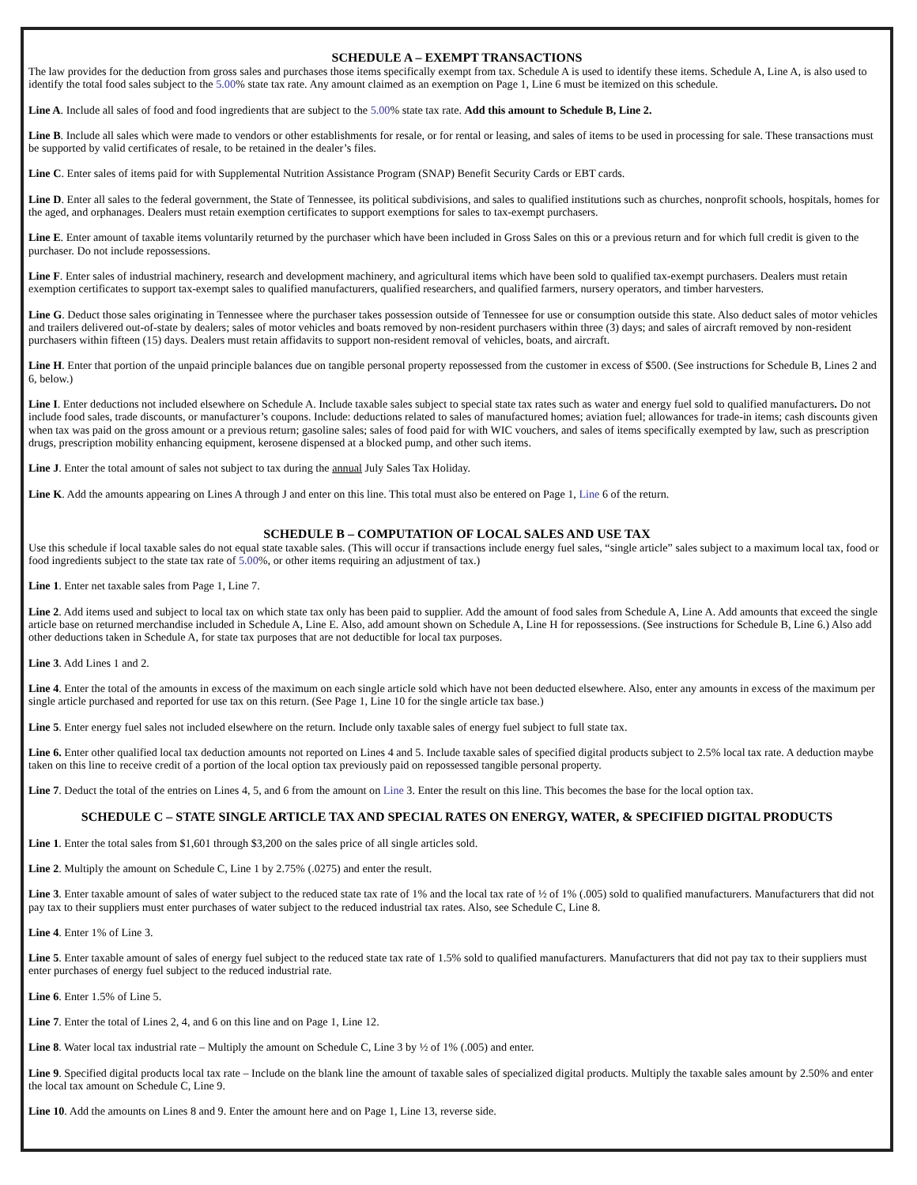SCHEDULE A – EXEMPT TRANSACTIONS
The law provides for the deduction from gross sales and purchases those items specifically exempt from tax. Schedule A is used to identify these items. Schedule A, Line A, is also used to identify the total food sales subject to the 5.00% state tax rate. Any amount claimed as an exemption on Page 1, Line 6 must be itemized on this schedule.
Line A. Include all sales of food and food ingredients that are subject to the 5.00% state tax rate. Add this amount to Schedule B, Line 2.
Line B. Include all sales which were made to vendors or other establishments for resale, or for rental or leasing, and sales of items to be used in processing for sale. These transactions must be supported by valid certificates of resale, to be retained in the dealer’s files.
Line C. Enter sales of items paid for with Supplemental Nutrition Assistance Program (SNAP) Benefit Security Cards or EBT cards.
Line D. Enter all sales to the federal government, the State of Tennessee, its political subdivisions, and sales to qualified institutions such as churches, nonprofit schools, hospitals, homes for the aged, and orphanages. Dealers must retain exemption certificates to support exemptions for sales to tax-exempt purchasers.
Line E. Enter amount of taxable items voluntarily returned by the purchaser which have been included in Gross Sales on this or a previous return and for which full credit is given to the purchaser. Do not include repossessions.
Line F. Enter sales of industrial machinery, research and development machinery, and agricultural items which have been sold to qualified tax-exempt purchasers. Dealers must retain exemption certificates to support tax-exempt sales to qualified manufacturers, qualified researchers, and qualified farmers, nursery operators, and timber harvesters.
Line G. Deduct those sales originating in Tennessee where the purchaser takes possession outside of Tennessee for use or consumption outside this state. Also deduct sales of motor vehicles and trailers delivered out-of-state by dealers; sales of motor vehicles and boats removed by non-resident purchasers within three (3) days; and sales of aircraft removed by non-resident purchasers within fifteen (15) days. Dealers must retain affidavits to support non-resident removal of vehicles, boats, and aircraft.
Line H. Enter that portion of the unpaid principle balances due on tangible personal property repossessed from the customer in excess of $500. (See instructions for Schedule B, Lines 2 and 6, below.)
Line I. Enter deductions not included elsewhere on Schedule A. Include taxable sales subject to special state tax rates such as water and energy fuel sold to qualified manufacturers. Do not include food sales, trade discounts, or manufacturer’s coupons. Include: deductions related to sales of manufactured homes; aviation fuel; allowances for trade-in items; cash discounts given when tax was paid on the gross amount or a previous return; gasoline sales; sales of food paid for with WIC vouchers, and sales of items specifically exempted by law, such as prescription drugs, prescription mobility enhancing equipment, kerosene dispensed at a blocked pump, and other such items.
Line J. Enter the total amount of sales not subject to tax during the annual July Sales Tax Holiday.
Line K. Add the amounts appearing on Lines A through J and enter on this line. This total must also be entered on Page 1, Line 6 of the return.
SCHEDULE B – COMPUTATION OF LOCAL SALES AND USE TAX
Use this schedule if local taxable sales do not equal state taxable sales. (This will occur if transactions include energy fuel sales, “single article” sales subject to a maximum local tax, food or food ingredients subject to the state tax rate of 5.00%, or other items requiring an adjustment of tax.)
Line 1. Enter net taxable sales from Page 1, Line 7.
Line 2. Add items used and subject to local tax on which state tax only has been paid to supplier. Add the amount of food sales from Schedule A, Line A. Add amounts that exceed the single article base on returned merchandise included in Schedule A, Line E. Also, add amount shown on Schedule A, Line H for repossessions. (See instructions for Schedule B, Line 6.) Also add other deductions taken in Schedule A, for state tax purposes that are not deductible for local tax purposes.
Line 3. Add Lines 1 and 2.
Line 4. Enter the total of the amounts in excess of the maximum on each single article sold which have not been deducted elsewhere. Also, enter any amounts in excess of the maximum per single article purchased and reported for use tax on this return. (See Page 1, Line 10 for the single article tax base.)
Line 5. Enter energy fuel sales not included elsewhere on the return. Include only taxable sales of energy fuel subject to full state tax.
Line 6. Enter other qualified local tax deduction amounts not reported on Lines 4 and 5. Include taxable sales of specified digital products subject to 2.5% local tax rate. A deduction maybe taken on this line to receive credit of a portion of the local option tax previously paid on repossessed tangible personal property.
Line 7. Deduct the total of the entries on Lines 4, 5, and 6 from the amount on Line 3. Enter the result on this line. This becomes the base for the local option tax.
SCHEDULE C – STATE SINGLE ARTICLE TAX AND SPECIAL RATES ON ENERGY, WATER, & SPECIFIED DIGITAL PRODUCTS
Line 1. Enter the total sales from $1,601 through $3,200 on the sales price of all single articles sold.
Line 2. Multiply the amount on Schedule C, Line 1 by 2.75% (.0275) and enter the result.
Line 3. Enter taxable amount of sales of water subject to the reduced state tax rate of 1% and the local tax rate of ½ of 1% (.005) sold to qualified manufacturers. Manufacturers that did not pay tax to their suppliers must enter purchases of water subject to the reduced industrial tax rates. Also, see Schedule C, Line 8.
Line 4. Enter 1% of Line 3.
Line 5. Enter taxable amount of sales of energy fuel subject to the reduced state tax rate of 1.5% sold to qualified manufacturers. Manufacturers that did not pay tax to their suppliers must enter purchases of energy fuel subject to the reduced industrial rate.
Line 6. Enter 1.5% of Line 5.
Line 7. Enter the total of Lines 2, 4, and 6 on this line and on Page 1, Line 12.
Line 8. Water local tax industrial rate – Multiply the amount on Schedule C, Line 3 by ½ of 1% (.005) and enter.
Line 9. Specified digital products local tax rate – Include on the blank line the amount of taxable sales of specialized digital products. Multiply the taxable sales amount by 2.50% and enter the local tax amount on Schedule C, Line 9.
Line 10. Add the amounts on Lines 8 and 9. Enter the amount here and on Page 1, Line 13, reverse side.